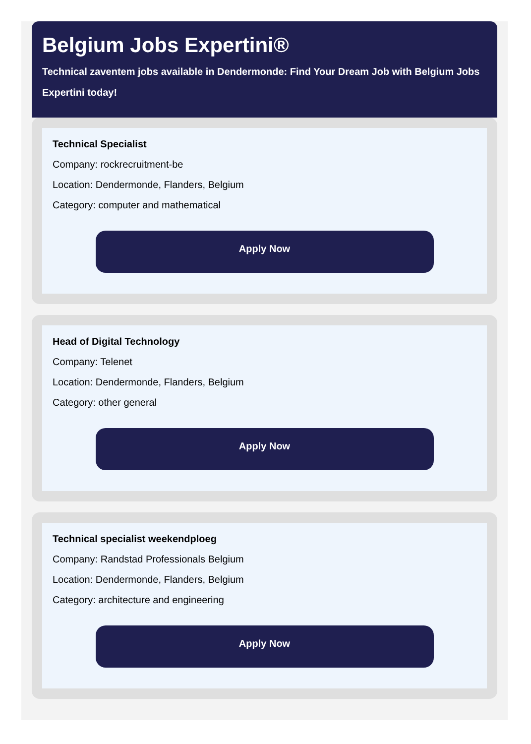Belgium Jobs Expertini®
Technical zaventem jobs available in Dendermonde: Find Your Dream Job with Belgium Jobs Expertini today!
Technical Specialist
Company: rockrecruitment-be
Location: Dendermonde, Flanders, Belgium
Category: computer and mathematical
Apply Now
Head of Digital Technology
Company: Telenet
Location: Dendermonde, Flanders, Belgium
Category: other general
Apply Now
Technical specialist weekendploeg
Company: Randstad Professionals Belgium
Location: Dendermonde, Flanders, Belgium
Category: architecture and engineering
Apply Now